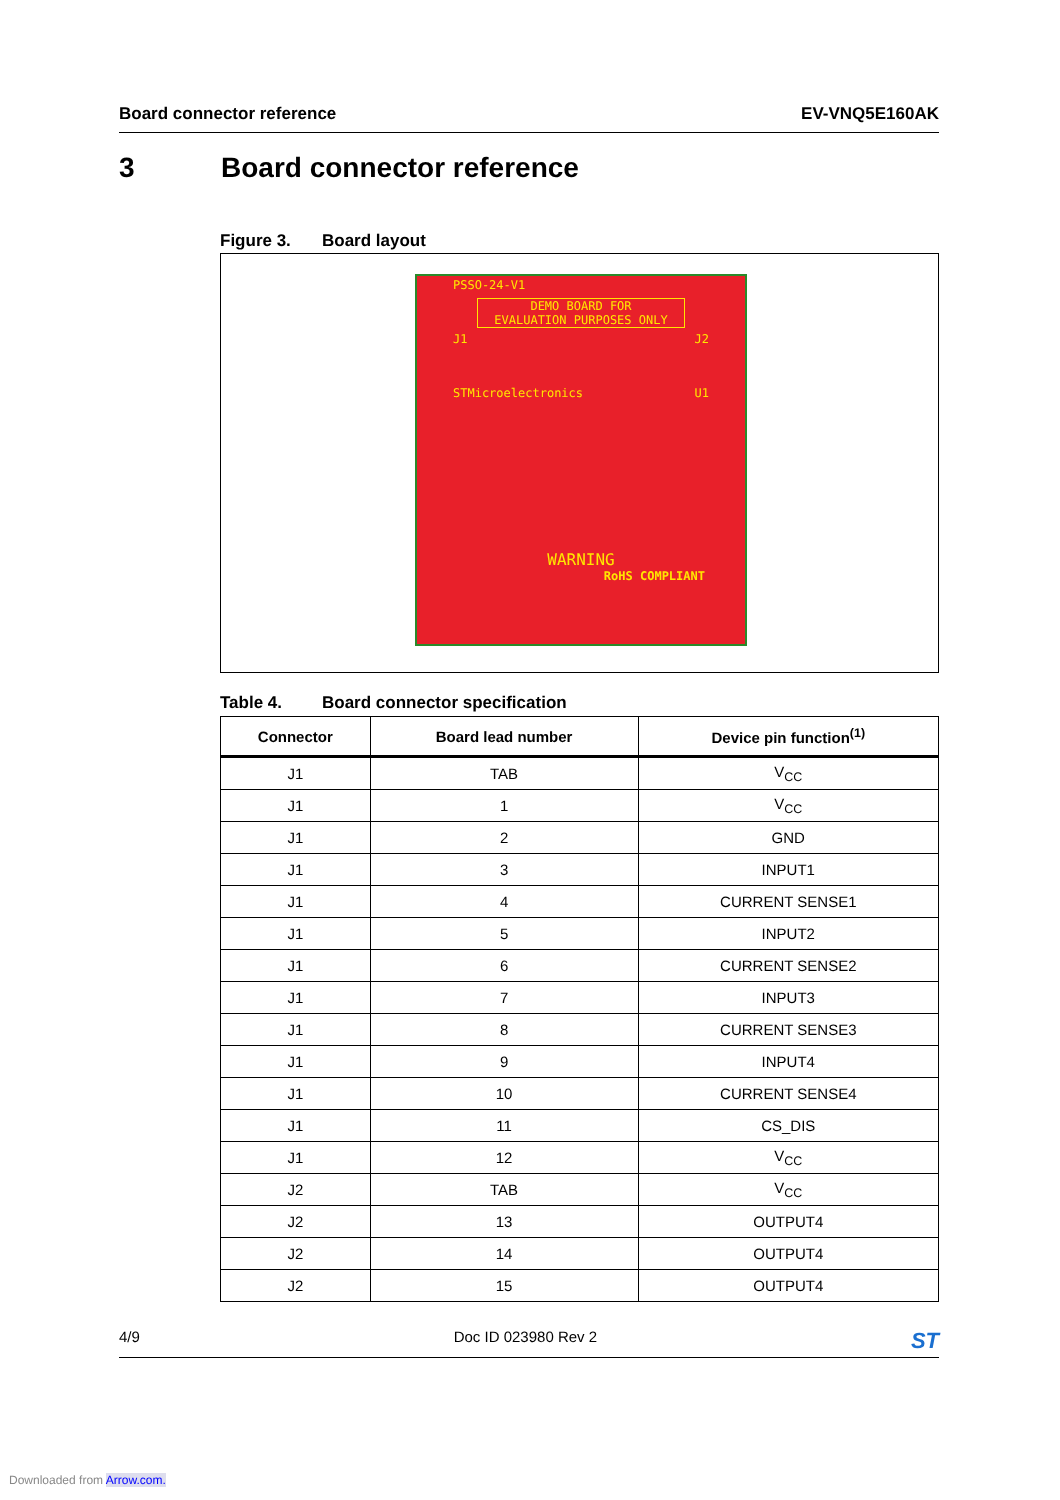Board connector reference EV-VNQ5E160AK
3 Board connector reference
Figure 3. Board layout
PSSO-24-V1
DEMO BOARD FOR
EVALUATION PURPOSES ONLY
J1 J2
STMicroelectronics U1
WARNING
RoHS COMPLIANT
Table 4. Board connector specification
| Connector | Board lead number | Device pin function<sup>(1)</sup> |
| --- | --- | --- |
| J1 | TAB | V<sub>CC</sub> |
| J1 | 1 | V<sub>CC</sub> |
| J1 | 2 | GND |
| J1 | 3 | INPUT1 |
| J1 | 4 | CURRENT SENSE1 |
| J1 | 5 | INPUT2 |
| J1 | 6 | CURRENT SENSE2 |
| J1 | 7 | INPUT3 |
| J1 | 8 | CURRENT SENSE3 |
| J1 | 9 | INPUT4 |
| J1 | 10 | CURRENT SENSE4 |
| J1 | 11 | CS_DIS |
| J1 | 12 | V<sub>CC</sub> |
| J2 | TAB | V<sub>CC</sub> |
| J2 | 13 | OUTPUT4 |
| J2 | 14 | OUTPUT4 |
| J2 | 15 | OUTPUT4 |
4/9 Doc ID 023980 Rev 2 ST
Downloaded from Arrow.com.